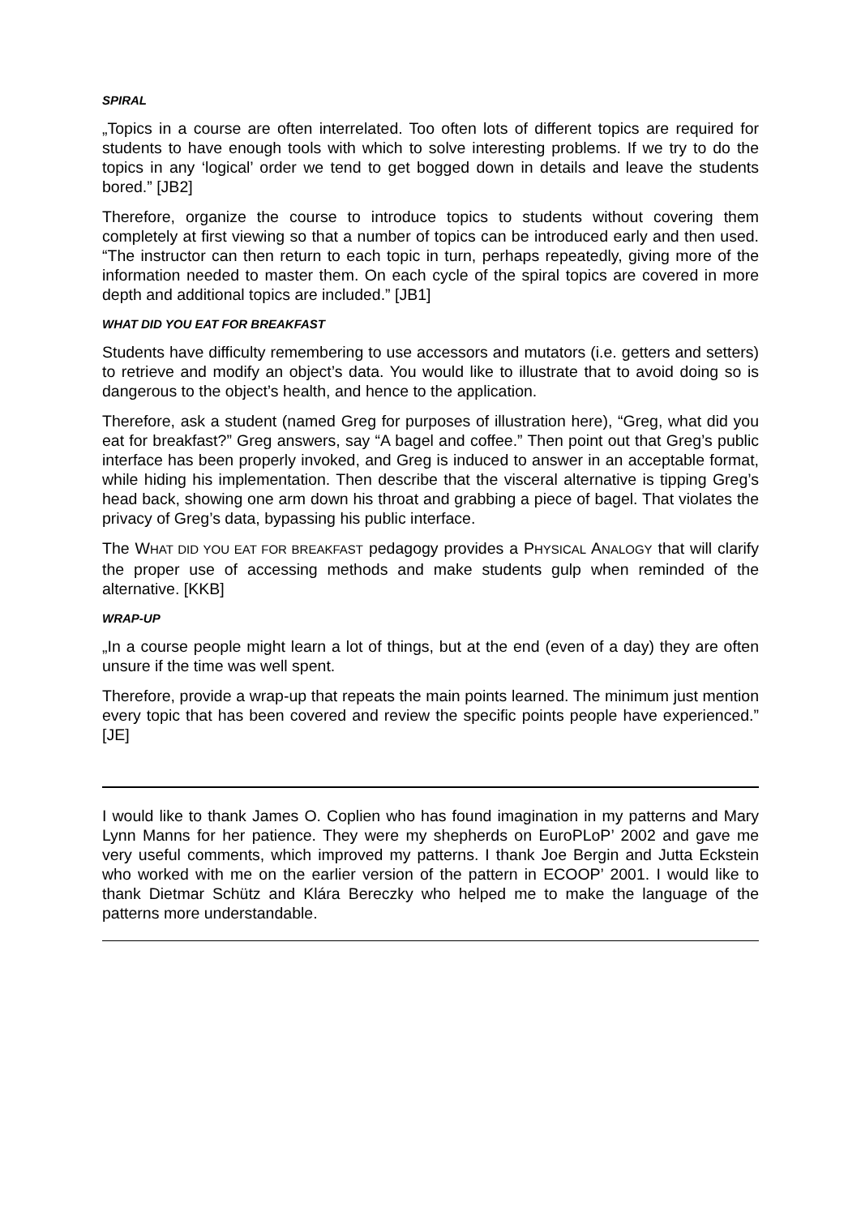SPIRAL
„Topics in a course are often interrelated. Too often lots of different topics are required for students to have enough tools with which to solve interesting problems. If we try to do the topics in any ‘logical’ order we tend to get bogged down in details and leave the students bored.” [JB2]
Therefore, organize the course to introduce topics to students without covering them completely at first viewing so that a number of topics can be introduced early and then used. “The instructor can then return to each topic in turn, perhaps repeatedly, giving more of the information needed to master them. On each cycle of the spiral topics are covered in more depth and additional topics are included.” [JB1]
WHAT DID YOU EAT FOR BREAKFAST
Students have difficulty remembering to use accessors and mutators (i.e. getters and setters) to retrieve and modify an object’s data. You would like to illustrate that to avoid doing so is dangerous to the object’s health, and hence to the application.
Therefore, ask a student (named Greg for purposes of illustration here), “Greg, what did you eat for breakfast?” Greg answers, say “A bagel and coffee.” Then point out that Greg’s public interface has been properly invoked, and Greg is induced to answer in an acceptable format, while hiding his implementation. Then describe that the visceral alternative is tipping Greg’s head back, showing one arm down his throat and grabbing a piece of bagel. That violates the privacy of Greg’s data, bypassing his public interface.
The WHAT DID YOU EAT FOR BREAKFAST pedagogy provides a PHYSICAL ANALOGY that will clarify the proper use of accessing methods and make students gulp when reminded of the alternative. [KKB]
WRAP-UP
„In a course people might learn a lot of things, but at the end (even of a day) they are often unsure if the time was well spent.
Therefore, provide a wrap-up that repeats the main points learned. The minimum just mention every topic that has been covered and review the specific points people have experienced.” [JE]
I would like to thank James O. Coplien who has found imagination in my patterns and Mary Lynn Manns for her patience. They were my shepherds on EuroPLoP’ 2002 and gave me very useful comments, which improved my patterns. I thank Joe Bergin and Jutta Eckstein who worked with me on the earlier version of the pattern in ECOOP’ 2001. I would like to thank Dietmar Schütz and Klára Bereczky who helped me to make the language of the patterns more understandable.